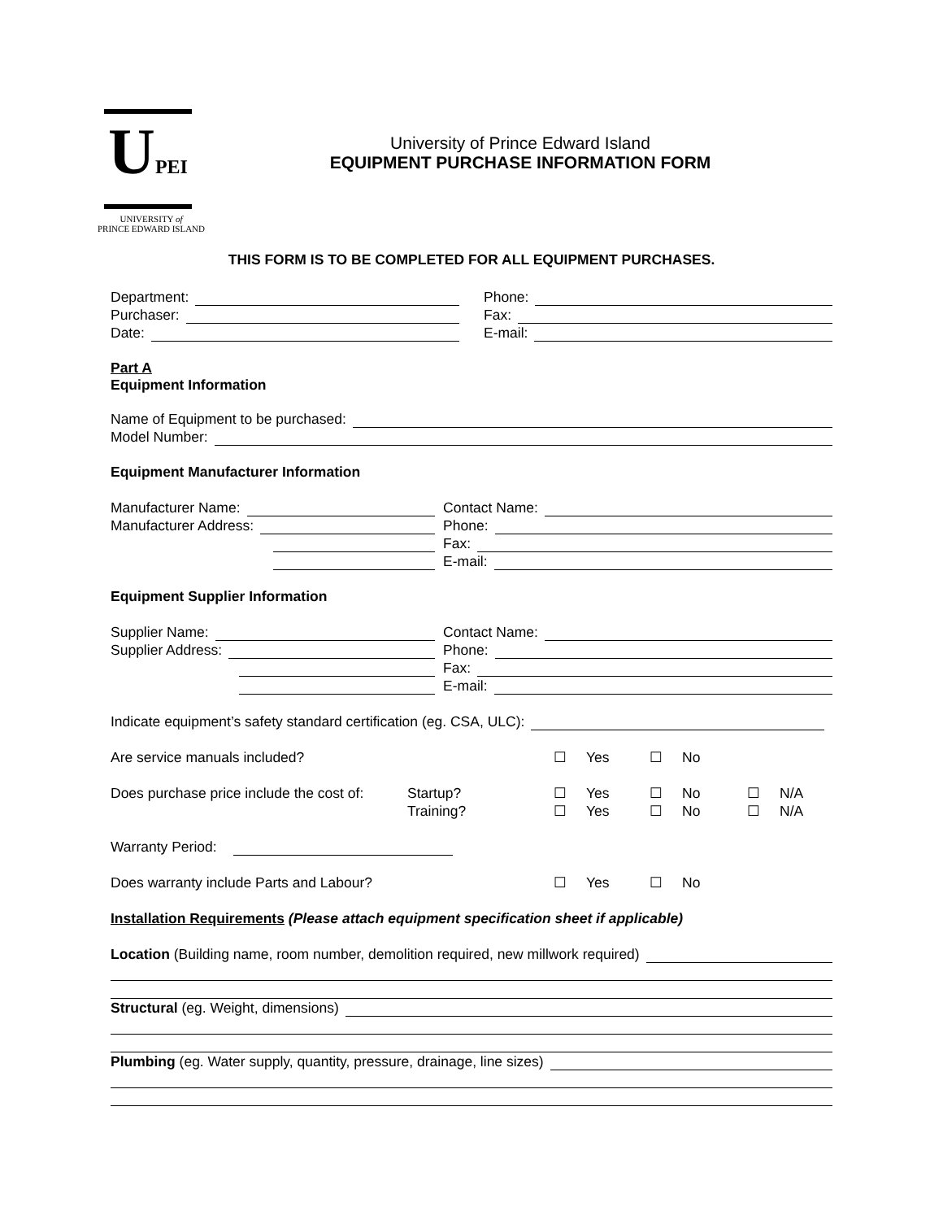UPEI
UNIVERSITY of
PRINCE EDWARD ISLAND
University of Prince Edward Island
EQUIPMENT PURCHASE INFORMATION FORM
THIS FORM IS TO BE COMPLETED FOR ALL EQUIPMENT PURCHASES.
Department:
Purchaser:
Date:
Phone:
Fax:
E-mail:
Part A
Equipment Information
Name of Equipment to be purchased:
Model Number:
Equipment Manufacturer Information
Manufacturer Name:
Manufacturer Address:
Contact Name:
Phone:
Fax:
E-mail:
Equipment Supplier Information
Supplier Name:
Supplier Address:
Contact Name:
Phone:
Fax:
E-mail:
Indicate equipment’s safety standard certification (eg. CSA, ULC):
Are service manuals included? ☐ Yes ☐ No
Does purchase price include the cost of: Startup? ☐ Yes ☐ No ☐ N/A
Training? ☐ Yes ☐ No ☐ N/A
Warranty Period:
Does warranty include Parts and Labour? ☐ Yes ☐ No
Installation Requirements (Please attach equipment specification sheet if applicable)
Location (Building name, room number, demolition required, new millwork required)
Structural (eg. Weight, dimensions)
Plumbing (eg. Water supply, quantity, pressure, drainage, line sizes)